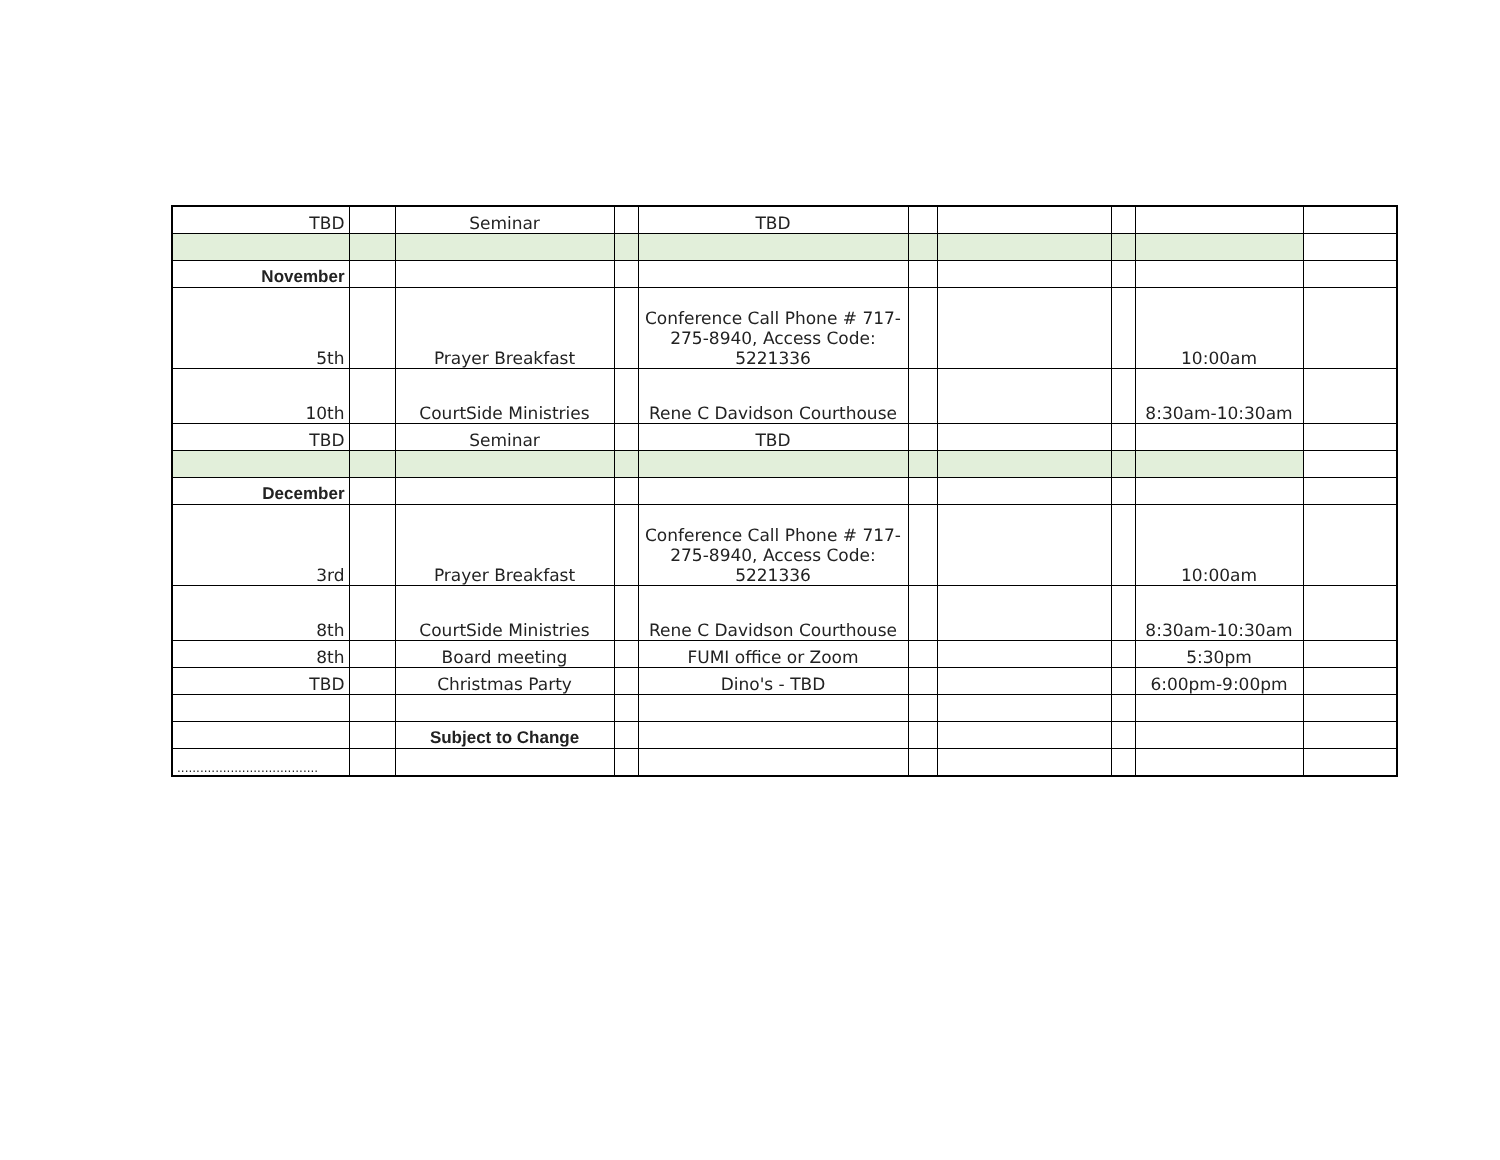| TBD | | Seminar | | TBD | | | | | |
| November | | | | | | | | | |
| 5th | | Prayer Breakfast | | Conference Call Phone # 717-275-8940, Access Code: 5221336 | | | | 10:00am | |
| 10th | | CourtSide Ministries | | Rene C Davidson Courthouse | | | | 8:30am-10:30am | |
| TBD | | Seminar | | TBD | | | | | |
| December | | | | | | | | | |
| 3rd | | Prayer Breakfast | | Conference Call Phone # 717-275-8940, Access Code: 5221336 | | | | 10:00am | |
| 8th | | CourtSide Ministries | | Rene C Davidson Courthouse | | | | 8:30am-10:30am | |
| 8th | | Board meeting | | FUMI office or Zoom | | | | 5:30pm | |
| TBD | | Christmas Party | | Dino's - TBD | | | | 6:00pm-9:00pm | |
| | | Subject to Change | | | | | | | |
| ..................................... | | | | | | | | | |